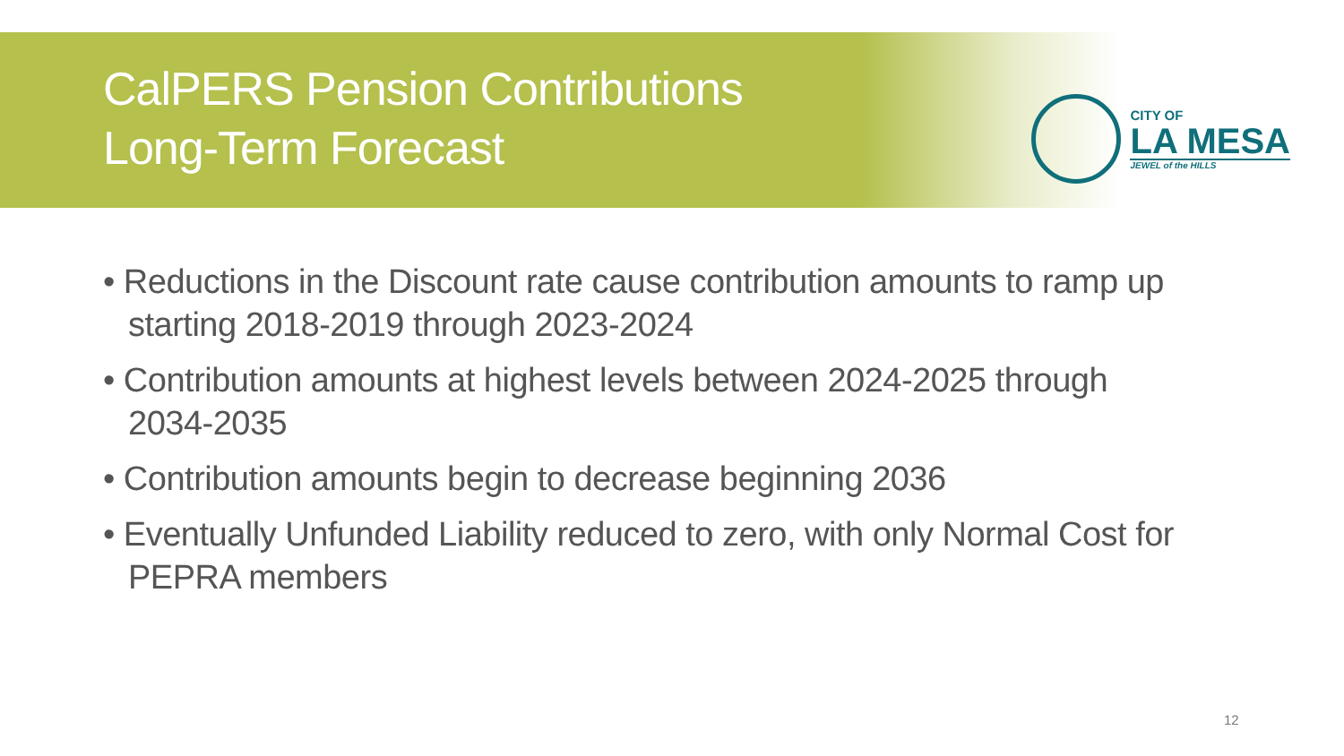CalPERS Pension Contributions
Long-Term Forecast
CITY OF
LA MESA
JEWEL of the HILLS
• Reductions in the Discount rate cause contribution amounts to ramp up starting 2018-2019 through 2023-2024
• Contribution amounts at highest levels between 2024-2025 through 2034-2035
• Contribution amounts begin to decrease beginning 2036
• Eventually Unfunded Liability reduced to zero, with only Normal Cost for PEPRA members
12